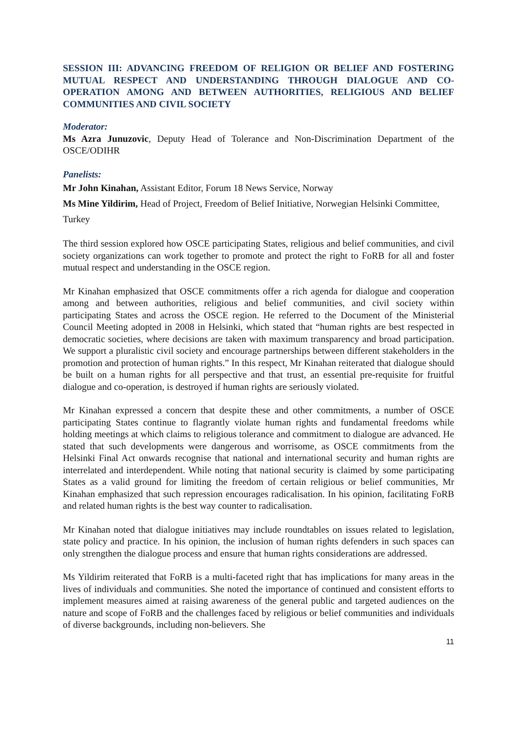SESSION III: ADVANCING FREEDOM OF RELIGION OR BELIEF AND FOSTERING MUTUAL RESPECT AND UNDERSTANDING THROUGH DIALOGUE AND CO-OPERATION AMONG AND BETWEEN AUTHORITIES, RELIGIOUS AND BELIEF COMMUNITIES AND CIVIL SOCIETY
Moderator:
Ms Azra Junuzovic, Deputy Head of Tolerance and Non-Discrimination Department of the OSCE/ODIHR
Panelists:
Mr John Kinahan, Assistant Editor, Forum 18 News Service, Norway
Ms Mine Yildirim, Head of Project, Freedom of Belief Initiative, Norwegian Helsinki Committee, Turkey
The third session explored how OSCE participating States, religious and belief communities, and civil society organizations can work together to promote and protect the right to FoRB for all and foster mutual respect and understanding in the OSCE region.
Mr Kinahan emphasized that OSCE commitments offer a rich agenda for dialogue and cooperation among and between authorities, religious and belief communities, and civil society within participating States and across the OSCE region. He referred to the Document of the Ministerial Council Meeting adopted in 2008 in Helsinki, which stated that “human rights are best respected in democratic societies, where decisions are taken with maximum transparency and broad participation. We support a pluralistic civil society and encourage partnerships between different stakeholders in the promotion and protection of human rights.” In this respect, Mr Kinahan reiterated that dialogue should be built on a human rights for all perspective and that trust, an essential pre-requisite for fruitful dialogue and co-operation, is destroyed if human rights are seriously violated.
Mr Kinahan expressed a concern that despite these and other commitments, a number of OSCE participating States continue to flagrantly violate human rights and fundamental freedoms while holding meetings at which claims to religious tolerance and commitment to dialogue are advanced. He stated that such developments were dangerous and worrisome, as OSCE commitments from the Helsinki Final Act onwards recognise that national and international security and human rights are interrelated and interdependent. While noting that national security is claimed by some participating States as a valid ground for limiting the freedom of certain religious or belief communities, Mr Kinahan emphasized that such repression encourages radicalisation. In his opinion, facilitating FoRB and related human rights is the best way counter to radicalisation.
Mr Kinahan noted that dialogue initiatives may include roundtables on issues related to legislation, state policy and practice. In his opinion, the inclusion of human rights defenders in such spaces can only strengthen the dialogue process and ensure that human rights considerations are addressed.
Ms Yildirim reiterated that FoRB is a multi-faceted right that has implications for many areas in the lives of individuals and communities. She noted the importance of continued and consistent efforts to implement measures aimed at raising awareness of the general public and targeted audiences on the nature and scope of FoRB and the challenges faced by religious or belief communities and individuals of diverse backgrounds, including non-believers. She
11